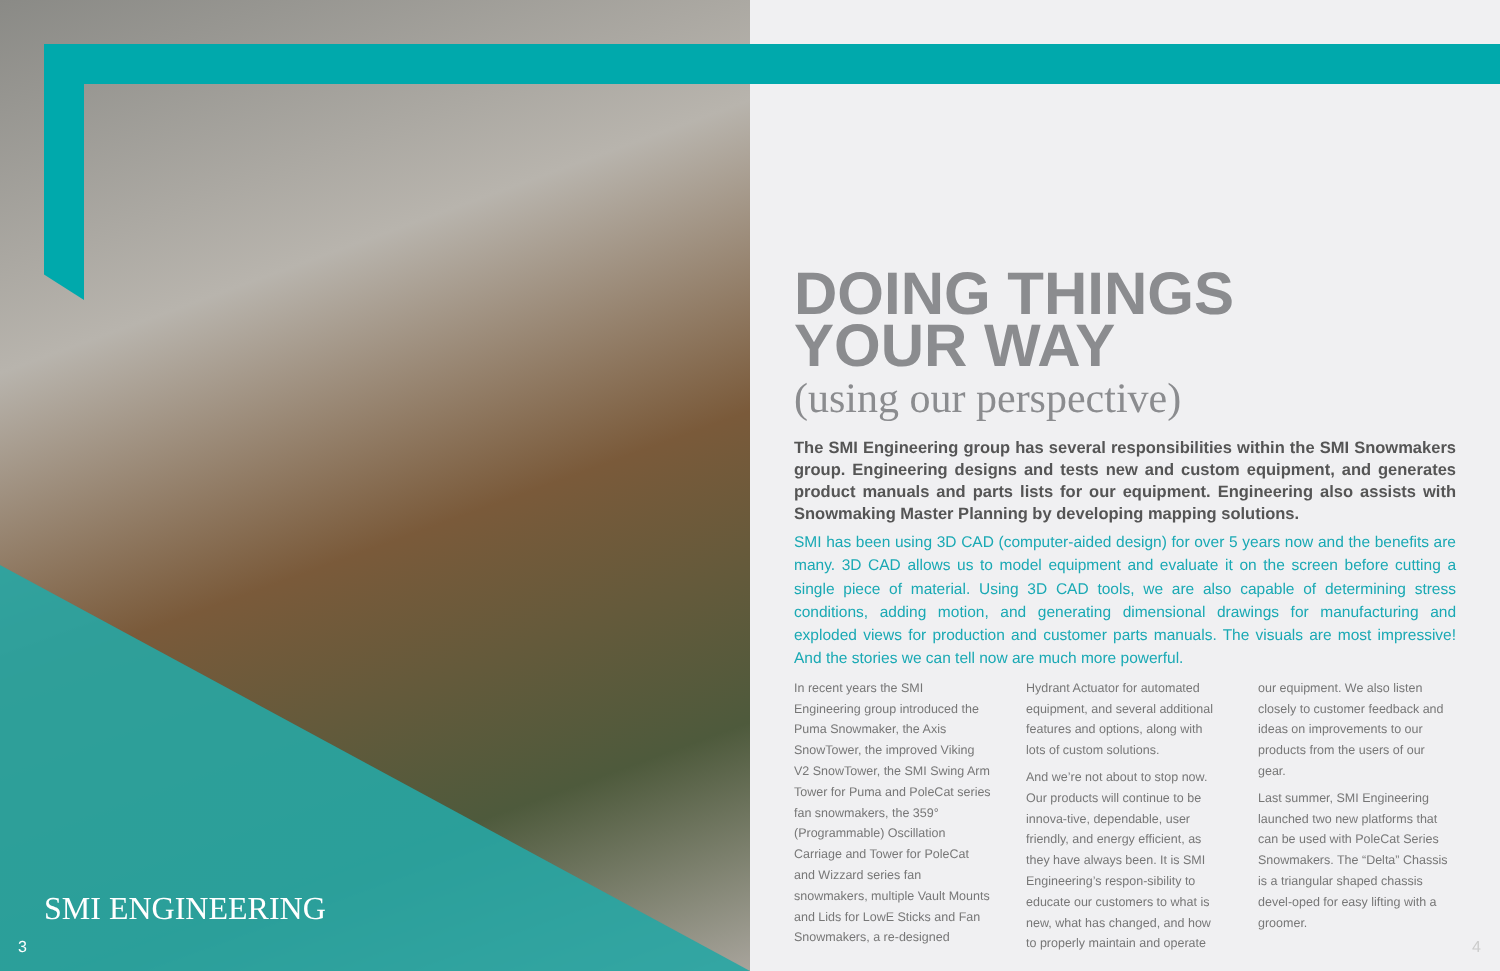SMI ENGINEERING
3
DOING THINGS
YOUR WAY
(using our perspective)
The SMI Engineering group has several responsibilities within the SMI Snowmakers group. Engineering designs and tests new and custom equipment, and generates product manuals and parts lists for our equipment. Engineering also assists with Snowmaking Master Planning by developing mapping solutions.
SMI has been using 3D CAD (computer-aided design) for over 5 years now and the benefits are many. 3D CAD allows us to model equipment and evaluate it on the screen before cutting a single piece of material. Using 3D CAD tools, we are also capable of determining stress conditions, adding motion, and generating dimensional drawings for manufacturing and exploded views for production and customer parts manuals. The visuals are most impressive! And the stories we can tell now are much more powerful.
In recent years the SMI Engineering group introduced the Puma Snowmaker, the Axis SnowTower, the improved Viking V2 SnowTower, the SMI Swing Arm Tower for Puma and PoleCat series fan snowmakers, the 359° (Programmable) Oscillation Carriage and Tower for PoleCat and Wizzard series fan snowmakers, multiple Vault Mounts and Lids for LowE Sticks and Fan Snowmakers, a re-designed Hydrant Actuator for automated equipment, and several additional features and options, along with lots of custom solutions.
And we’re not about to stop now. Our products will continue to be innova-tive, dependable, user friendly, and energy efficient, as they have always been. It is SMI Engineering’s respon-sibility to educate our customers to what is new, what has changed, and how to properly maintain and operate our equipment. We also listen closely to customer feedback and ideas on improvements to our products from the users of our gear.
Last summer, SMI Engineering launched two new platforms that can be used with PoleCat Series Snowmakers. The “Delta” Chassis is a triangular shaped chassis devel-oped for easy lifting with a groomer.
4